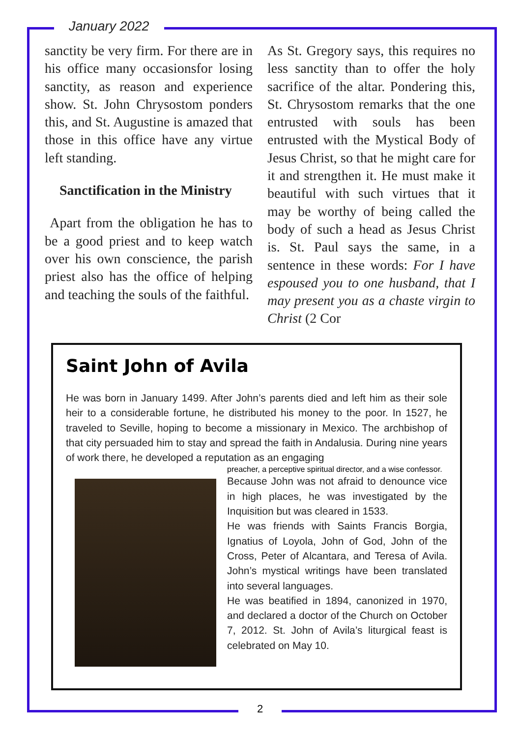January 2022
sanctity be very firm. For there are in his office many occasionsfor losing sanctity, as reason and experience show. St. John Chrysostom ponders this, and St. Augustine is amazed that those in this office have any virtue left standing.
Sanctification in the Ministry
Apart from the obligation he has to be a good priest and to keep watch over his own conscience, the parish priest also has the office of helping and teaching the souls of the faithful.
As St. Gregory says, this requires no less sanctity than to offer the holy sacrifice of the altar. Pondering this, St. Chrysostom remarks that the one entrusted with souls has been entrusted with the Mystical Body of Jesus Christ, so that he might care for it and strengthen it. He must make it beautiful with such virtues that it may be worthy of being called the body of such a head as Jesus Christ is. St. Paul says the same, in a sentence in these words: For I have espoused you to one husband, that I may present you as a chaste virgin to Christ (2 Cor
Saint John of Avila
He was born in January 1499. After John’s parents died and left him as their sole heir to a considerable fortune, he distributed his money to the poor. In 1527, he traveled to Seville, hoping to become a missionary in Mexico. The archbishop of that city persuaded him to stay and spread the faith in Andalusia. During nine years of work there, he developed a reputation as an engaging
preacher, a perceptive spiritual director, and a wise confessor.
Because John was not afraid to denounce vice in high places, he was investigated by the Inquisition but was cleared in 1533.
He was friends with Saints Francis Borgia, Ignatius of Loyola, John of God, John of the Cross, Peter of Alcantara, and Teresa of Avila. John’s mystical writings have been translated into several languages.
He was beatified in 1894, canonized in 1970, and declared a doctor of the Church on October 7, 2012. St. John of Avila’s liturgical feast is celebrated on May 10.
2